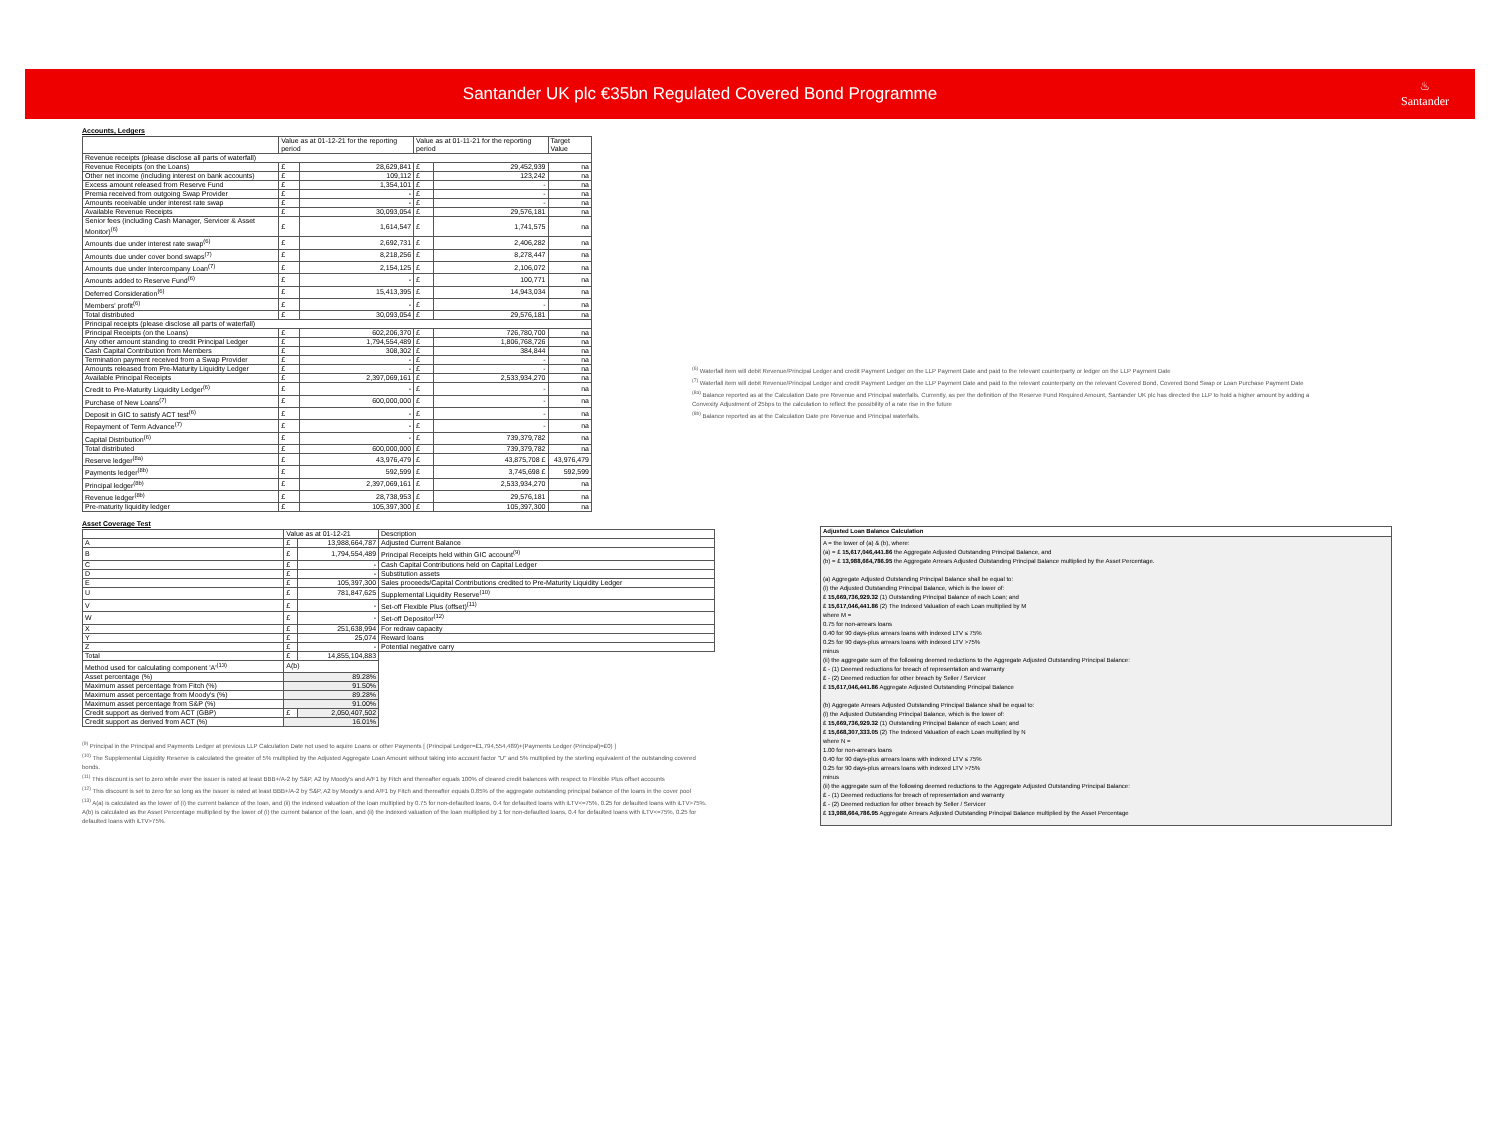Santander UK plc €35bn Regulated Covered Bond Programme
♨
Santander
Accounts, Ledgers
| | Value as at 01-12-21 for the reporting period | | Value as at 01-11-21 for the reporting period | | Target Value |
| --- | --- | --- | --- | --- | --- |
| Revenue receipts (please disclose all parts of waterfall) | | | | | |
| Revenue Receipts (on the Loans) | £ | 28,629,841 | £ | 29,452,939 | na |
| Other net income (including interest on bank accounts) | £ | 109,112 | £ | 123,242 | na |
| Excess amount released from Reserve Fund | £ | 1,354,101 | £ | - | na |
| Premia received from outgoing Swap Provider | £ | - | £ | - | na |
| Amounts receivable under interest rate swap | £ | - | £ | - | na |
| Available Revenue Receipts | £ | 30,093,054 | £ | 29,576,181 | na |
| Senior fees (including Cash Manager, Servicer & Asset Monitor)<sup>(6)</sup> | £ | 1,614,547 | £ | 1,741,575 | na |
| Amounts due under interest rate swap<sup>(6)</sup> | £ | 2,692,731 | £ | 2,406,282 | na |
| Amounts due under cover bond swaps<sup>(7)</sup> | £ | 8,218,256 | £ | 8,278,447 | na |
| Amounts due under Intercompany Loan<sup>(7)</sup> | £ | 2,154,125 | £ | 2,106,072 | na |
| Amounts added to Reserve Fund<sup>(6)</sup> | £ | - | £ | 100,771 | na |
| Deferred Consideration<sup>(6)</sup> | £ | 15,413,395 | £ | 14,943,034 | na |
| Members' profit<sup>(6)</sup> | £ | - | £ | - | na |
| Total distributed | £ | 30,093,054 | £ | 29,576,181 | na |
| Principal receipts (please disclose all parts of waterfall) | | | | | |
| Principal Receipts (on the Loans) | £ | 602,206,370 | £ | 726,780,700 | na |
| Any other amount standing to credit Principal Ledger | £ | 1,794,554,489 | £ | 1,806,768,726 | na |
| Cash Capital Contribution from Members | £ | 308,302 | £ | 384,844 | na |
| Termination payment received from a Swap Provider | £ | - | £ | - | na |
| Amounts released from Pre-Maturity Liquidity Ledger | £ | - | £ | - | na |
| Available Principal Receipts | £ | 2,397,069,161 | £ | 2,533,934,270 | na |
| Credit to Pre-Maturity Liquidity Ledger<sup>(6)</sup> | £ | - | £ | - | na |
| Purchase of New Loans<sup>(7)</sup> | £ | 600,000,000 | £ | - | na |
| Deposit in GIC to satisfy ACT test<sup>(6)</sup> | £ | - | £ | - | na |
| Repayment of Term Advance<sup>(7)</sup> | £ | - | £ | - | na |
| Capital Distribution<sup>(6)</sup> | £ | - | £ | 739,379,782 | na |
| Total distributed | £ | 600,000,000 | £ | 739,379,782 | na |
| Reserve ledger<sup>(8a)</sup> | £ | 43,976,479 | £ | 43,875,708 £ | 43,976,479 |
| Payments ledger<sup>(8b)</sup> | £ | 592,599 | £ | 3,745,698 £ | 592,599 |
| Principal ledger<sup>(8b)</sup> | £ | 2,397,069,161 | £ | 2,533,934,270 | na |
| Revenue ledger<sup>(8b)</sup> | £ | 28,738,953 | £ | 29,576,181 | na |
| Pre-maturity liquidity ledger | £ | 105,397,300 | £ | 105,397,300 | na |
<sup>(6)</sup> Waterfall item will debit Revenue/Principal Ledger and credit Payment Ledger on the LLP Payment Date and paid to the relevant counterparty or ledger on the LLP Payment Date
<sup>(7)</sup> Waterfall item will debit Revenue/Principal Ledger and credit Payment Ledger on the LLP Payment Date and paid to the relevant counterparty on the relevant Covered Bond, Covered Bond Swap or Loan Purchase Payment Date
<sup>(8a)</sup> Balance reported as at the Calculation Date pre Revenue and Principal waterfalls. Currently, as per the definition of the Reserve Fund Required Amount, Santander UK plc has directed the LLP to hold a higher amount by adding a Convexity Adjustment of 25bps to the calculation to reflect the possibility of a rate rise in the future
<sup>(8b)</sup> Balance reported as at the Calculation Date pre Revenue and Principal waterfalls.
Asset Coverage Test
| | Value as at 01-12-21 | | Description |
| --- | --- | --- | --- |
| A | £ | 13,988,664,787 | Adjusted Current Balance |
| B | £ | 1,794,554,489 | Principal Receipts held within GIC account<sup>(9)</sup> |
| C | £ | - | Cash Capital Contributions held on Capital Ledger |
| D | £ | - | Substitution assets |
| E | £ | 105,397,300 | Sales proceeds/Capital Contributions credited to Pre-Maturity Liquidity Ledger |
| U | £ | 781,847,625 | Supplemental Liquidity Reserve<sup>(10)</sup> |
| V | £ | - | Set-off Flexible Plus (offset)<sup>(11)</sup> |
| W | £ | - | Set-off Depositor<sup>(12)</sup> |
| X | £ | 251,638,994 | For redraw capacity |
| Y | £ | 25,074 | Reward loans |
| Z | £ | - | Potential negative carry |
| Total | £ | 14,855,104,883 | |
| Method used for calculating component 'A'<sup>(13)</sup> | A(b) | | |
| Asset percentage (%) | 89.28% | | |
| Maximum asset percentage from Fitch (%) | 91.50% | | |
| Maximum asset percentage from Moody's (%) | 89.28% | | |
| Maximum asset percentage from S&P (%) | 91.00% | | |
| Credit support as derived from ACT (GBP) | £ | 2,050,407,502 | |
| Credit support as derived from ACT (%) | 16.01% | | |
<sup>(9)</sup> Principal in the Principal and Payments Ledger at previous LLP Calculation Date not used to aquire Loans or other Payments [ (Principal Ledger=£1,794,554,489)+(Payments Ledger (Principal)=£0) ]
<sup>(10)</sup> The Supplemental Liquidity Reserve is calculated the greater of 5% multiplied by the Adjusted Aggregate Loan Amount without taking into account factor "U" and 5% multiplied by the sterling equivalent of the outstanding covered bonds.
<sup>(11)</sup> This discount is set to zero while ever the issuer is rated at least BBB+/A-2 by S&P, A2 by Moody's and A/F1 by Fitch and thereafter equals 100% of cleared credit balances with respect to Flexible Plus offset accounts
<sup>(12)</sup> This discount is set to zero for so long as the issuer is rated at least BBB+/A-2 by S&P, A2 by Moody's and A/F1 by Fitch and thereafter equals 0.85% of the aggregate outstanding principal balance of the loans in the cover pool
<sup>(13)</sup> A(a) is calculated as the lower of (i) the current balance of the loan, and (ii) the indexed valuation of the loan multiplied by 0.75 for non-defaulted loans, 0.4 for defaulted loans with iLTV<=75%, 0.25 for defaulted loans with iLTV>75%.
A(b) is calculated as the Asset Percentage multiplied by the lower of (i) the current balance of the loan, and (ii) the indexed valuation of the loan multiplied by 1 for non-defaulted loans, 0.4 for defaulted loans with iLTV<=75%, 0.25 for defaulted loans with iLTV>75%.
Adjusted Loan Balance Calculation
A = the lower of (a) & (b), where:
(a) = £ 15,617,046,441.86 the Aggregate Adjusted Outstanding Principal Balance, and
(b) = £ 13,988,664,786.95 the Aggregate Arrears Adjusted Outstanding Principal Balance multiplied by the Asset Percentage.
(a) Aggregate Adjusted Outstanding Principal Balance shall be equal to:
(i) the Adjusted Outstanding Principal Balance, which is the lower of:
£ 15,669,736,929.32 (1) Outstanding Principal Balance of each Loan; and
£ 15,617,046,441.86 (2) The Indexed Valuation of each Loan multiplied by M
where M =
0.75 for non-arrears loans
0.40 for 90 days-plus arrears loans with indexed LTV ≤ 75%
0.25 for 90 days-plus arrears loans with indexed LTV >75%
minus
(ii) the aggregate sum of the following deemed reductions to the Aggregate Adjusted Outstanding Principal Balance:
£ - (1) Deemed reductions for breach of representation and warranty
£ - (2) Deemed reduction for other breach by Seller / Servicer
£ 15,617,046,441.86 Aggregate Adjusted Outstanding Principal Balance
(b) Aggregate Arrears Adjusted Outstanding Principal Balance shall be equal to:
(i) the Adjusted Outstanding Principal Balance, which is the lower of:
£ 15,669,736,929.32 (1) Outstanding Principal Balance of each Loan; and
£ 15,668,307,333.05 (2) The Indexed Valuation of each Loan multiplied by N
where N =
1.00 for non-arrears loans
0.40 for 90 days-plus arrears loans with indexed LTV ≤ 75%
0.25 for 90 days-plus arrears loans with indexed LTV >75%
minus
(ii) the aggregate sum of the following deemed reductions to the Aggregate Adjusted Outstanding Principal Balance:
£ - (1) Deemed reductions for breach of representation and warranty
£ - (2) Deemed reduction for other breach by Seller / Servicer
£ 13,988,664,786.95 Aggregate Arrears Adjusted Outstanding Principal Balance multiplied by the Asset Percentage